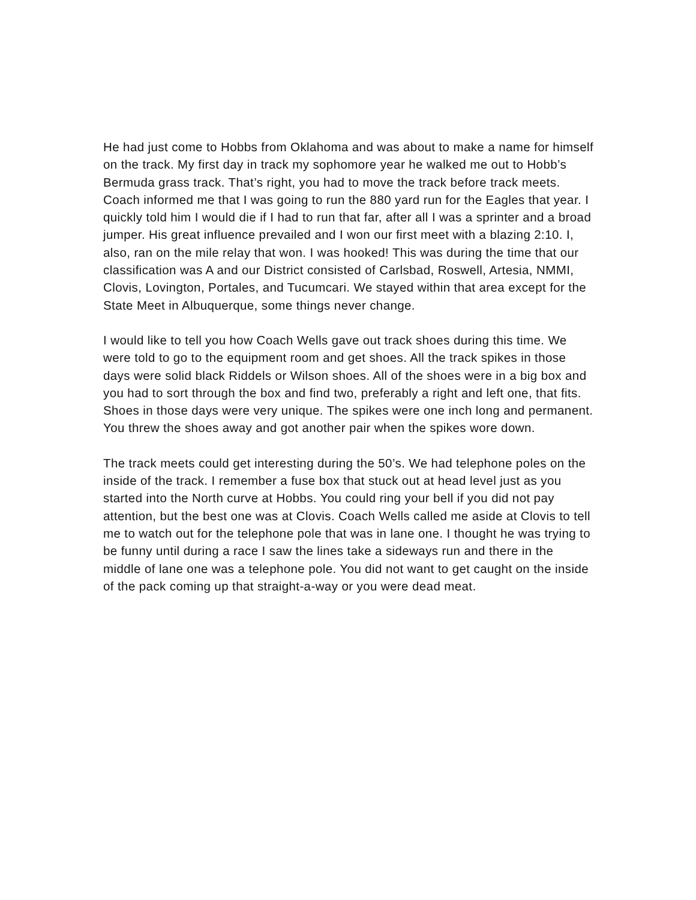He had just come to Hobbs from Oklahoma and was about to make a name for himself on the track. My first day in track my sophomore year he walked me out to Hobb’s Bermuda grass track. That’s right, you had to move the track before track meets. Coach informed me that I was going to run the 880 yard run for the Eagles that year. I quickly told him I would die if I had to run that far, after all I was a sprinter and a broad jumper. His great influence prevailed and I won our first meet with a blazing 2:10. I, also, ran on the mile relay that won. I was hooked! This was during the time that our classification was A and our District consisted of Carlsbad, Roswell, Artesia, NMMI, Clovis, Lovington, Portales, and Tucumcari. We stayed within that area except for the State Meet in Albuquerque, some things never change.
I would like to tell you how Coach Wells gave out track shoes during this time. We were told to go to the equipment room and get shoes. All the track spikes in those days were solid black Riddels or Wilson shoes. All of the shoes were in a big box and you had to sort through the box and find two, preferably a right and left one, that fits. Shoes in those days were very unique. The spikes were one inch long and permanent. You threw the shoes away and got another pair when the spikes wore down.
The track meets could get interesting during the 50’s. We had telephone poles on the inside of the track. I remember a fuse box that stuck out at head level just as you started into the North curve at Hobbs. You could ring your bell if you did not pay attention, but the best one was at Clovis. Coach Wells called me aside at Clovis to tell me to watch out for the telephone pole that was in lane one. I thought he was trying to be funny until during a race I saw the lines take a sideways run and there in the middle of lane one was a telephone pole. You did not want to get caught on the inside of the pack coming up that straight-a-way or you were dead meat.